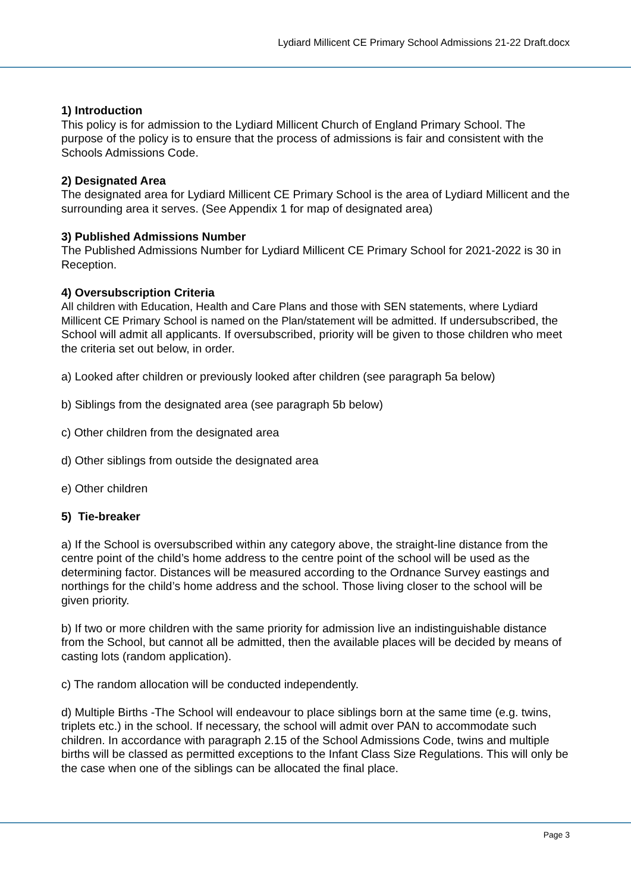Lydiard Millicent CE Primary School Admissions 21-22 Draft.docx
1) Introduction
This policy is for admission to the Lydiard Millicent Church of England Primary School. The purpose of the policy is to ensure that the process of admissions is fair and consistent with the Schools Admissions Code.
2) Designated Area
The designated area for Lydiard Millicent CE Primary School is the area of Lydiard Millicent and the surrounding area it serves. (See Appendix 1 for map of designated area)
3) Published Admissions Number
The Published Admissions Number for Lydiard Millicent CE Primary School for 2021-2022 is 30 in Reception.
4) Oversubscription Criteria
All children with Education, Health and Care Plans and those with SEN statements, where Lydiard Millicent CE Primary School is named on the Plan/statement will be admitted. If undersubscribed, the School will admit all applicants. If oversubscribed, priority will be given to those children who meet the criteria set out below, in order.
a) Looked after children or previously looked after children (see paragraph 5a below)
b) Siblings from the designated area (see paragraph 5b below)
c) Other children from the designated area
d) Other siblings from outside the designated area
e) Other children
5) Tie-breaker
a) If the School is oversubscribed within any category above, the straight-line distance from the centre point of the child’s home address to the centre point of the school will be used as the determining factor. Distances will be measured according to the Ordnance Survey eastings and northings for the child’s home address and the school. Those living closer to the school will be given priority.
b) If two or more children with the same priority for admission live an indistinguishable distance from the School, but cannot all be admitted, then the available places will be decided by means of casting lots (random application).
c) The random allocation will be conducted independently.
d) Multiple Births -The School will endeavour to place siblings born at the same time (e.g. twins, triplets etc.) in the school. If necessary, the school will admit over PAN to accommodate such children. In accordance with paragraph 2.15 of the School Admissions Code, twins and multiple births will be classed as permitted exceptions to the Infant Class Size Regulations. This will only be the case when one of the siblings can be allocated the final place.
Page 3